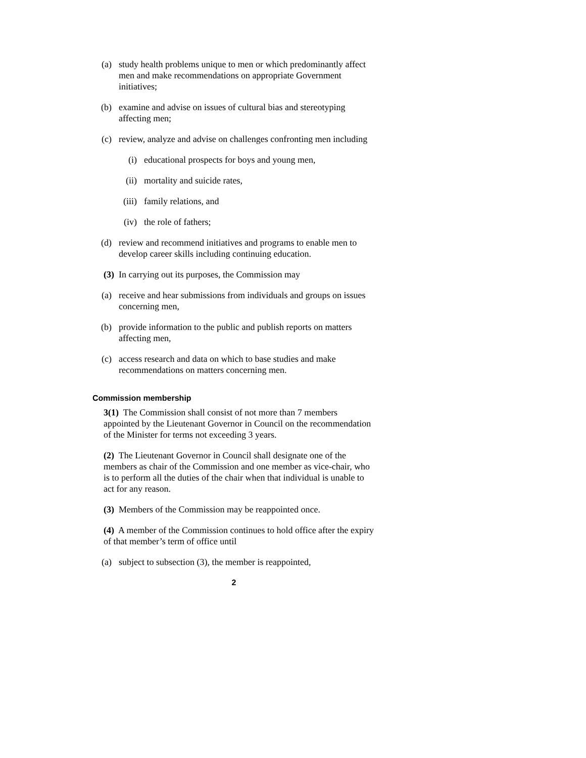(a) study health problems unique to men or which predominantly affect men and make recommendations on appropriate Government initiatives;
(b) examine and advise on issues of cultural bias and stereotyping affecting men;
(c) review, analyze and advise on challenges confronting men including
(i) educational prospects for boys and young men,
(ii) mortality and suicide rates,
(iii) family relations, and
(iv) the role of fathers;
(d) review and recommend initiatives and programs to enable men to develop career skills including continuing education.
(3) In carrying out its purposes, the Commission may
(a) receive and hear submissions from individuals and groups on issues concerning men,
(b) provide information to the public and publish reports on matters affecting men,
(c) access research and data on which to base studies and make recommendations on matters concerning men.
Commission membership
3(1) The Commission shall consist of not more than 7 members appointed by the Lieutenant Governor in Council on the recommendation of the Minister for terms not exceeding 3 years.
(2) The Lieutenant Governor in Council shall designate one of the members as chair of the Commission and one member as vice-chair, who is to perform all the duties of the chair when that individual is unable to act for any reason.
(3) Members of the Commission may be reappointed once.
(4) A member of the Commission continues to hold office after the expiry of that member’s term of office until
(a) subject to subsection (3), the member is reappointed,
2